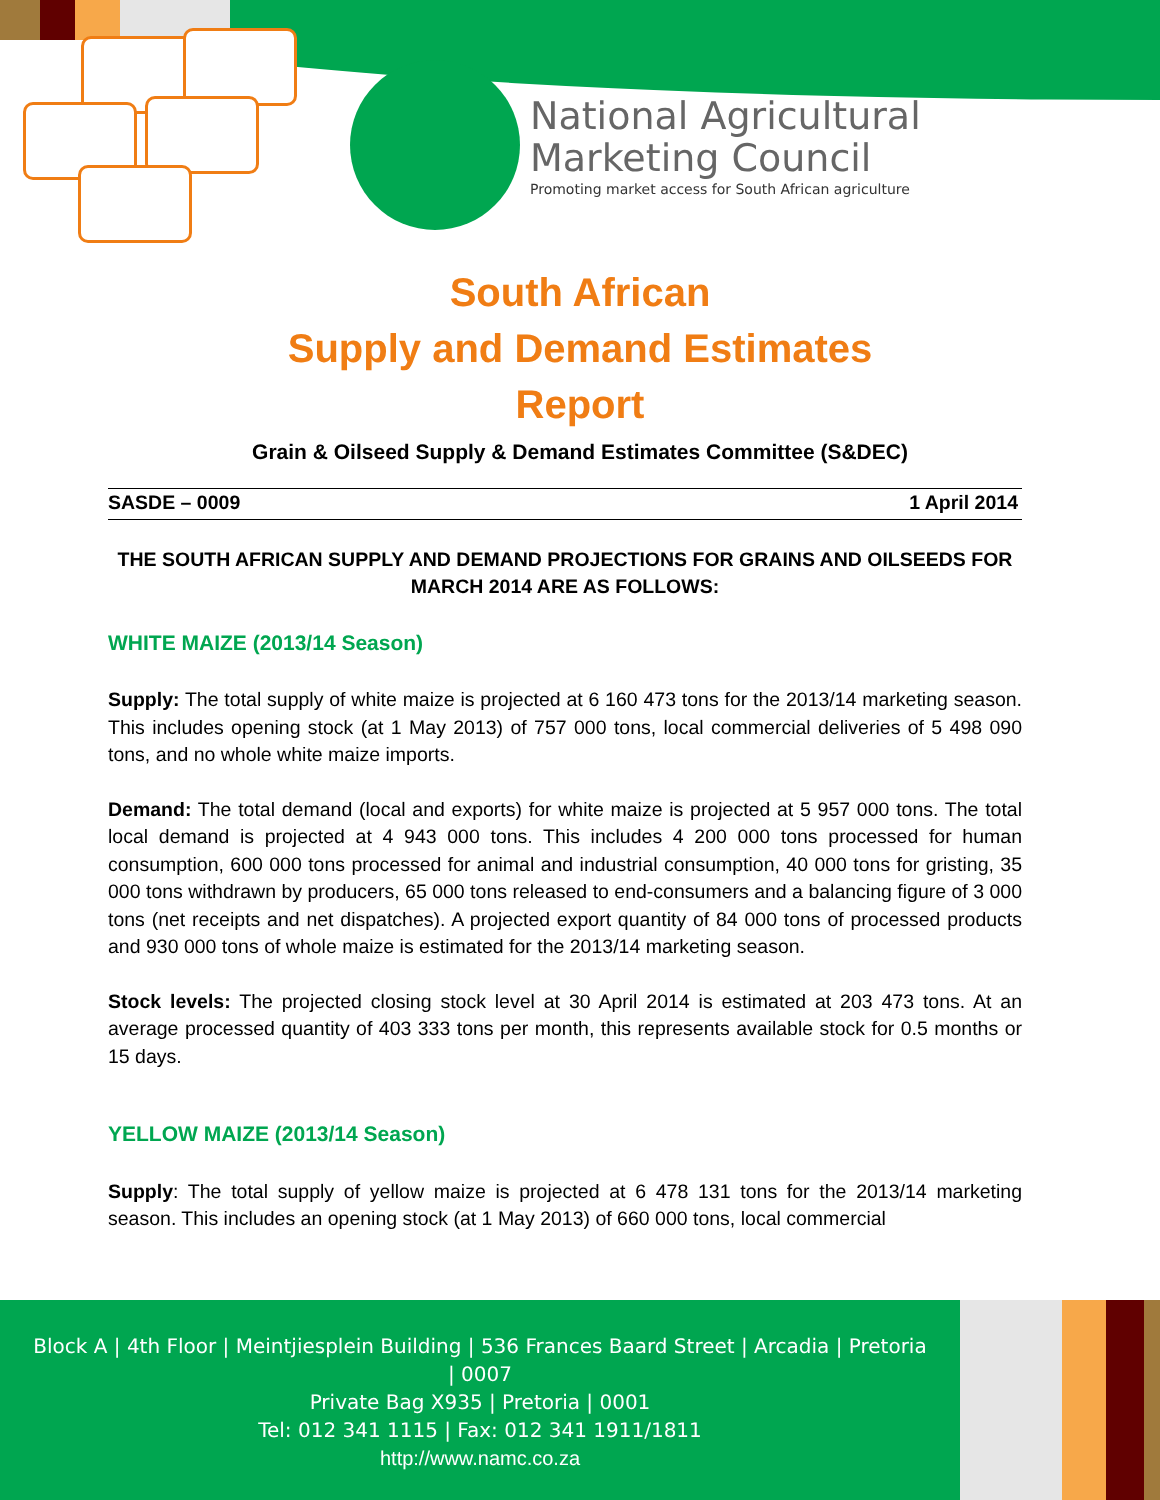National Agricultural
Marketing Council
Promoting market access for South African agriculture
South African
Supply and Demand Estimates
Report
Grain & Oilseed Supply & Demand Estimates Committee (S&DEC)
SASDE – 0009 1 April 2014
THE SOUTH AFRICAN SUPPLY AND DEMAND PROJECTIONS FOR GRAINS AND OILSEEDS FOR MARCH 2014 ARE AS FOLLOWS:
WHITE MAIZE (2013/14 Season)
Supply: The total supply of white maize is projected at 6 160 473 tons for the 2013/14 marketing season. This includes opening stock (at 1 May 2013) of 757 000 tons, local commercial deliveries of 5 498 090 tons, and no whole white maize imports.
Demand: The total demand (local and exports) for white maize is projected at 5 957 000 tons. The total local demand is projected at 4 943 000 tons. This includes 4 200 000 tons processed for human consumption, 600 000 tons processed for animal and industrial consumption, 40 000 tons for gristing, 35 000 tons withdrawn by producers, 65 000 tons released to end-consumers and a balancing figure of 3 000 tons (net receipts and net dispatches). A projected export quantity of 84 000 tons of processed products and 930 000 tons of whole maize is estimated for the 2013/14 marketing season.
Stock levels: The projected closing stock level at 30 April 2014 is estimated at 203 473 tons. At an average processed quantity of 403 333 tons per month, this represents available stock for 0.5 months or 15 days.
YELLOW MAIZE (2013/14 Season)
Supply: The total supply of yellow maize is projected at 6 478 131 tons for the 2013/14 marketing season. This includes an opening stock (at 1 May 2013) of 660 000 tons, local commercial
Block A | 4th Floor | Meintjiesplein Building | 536 Frances Baard Street | Arcadia | Pretoria
| 0007
Private Bag X935 | Pretoria | 0001
Tel: 012 341 1115 | Fax: 012 341 1911/1811
http://www.namc.co.za